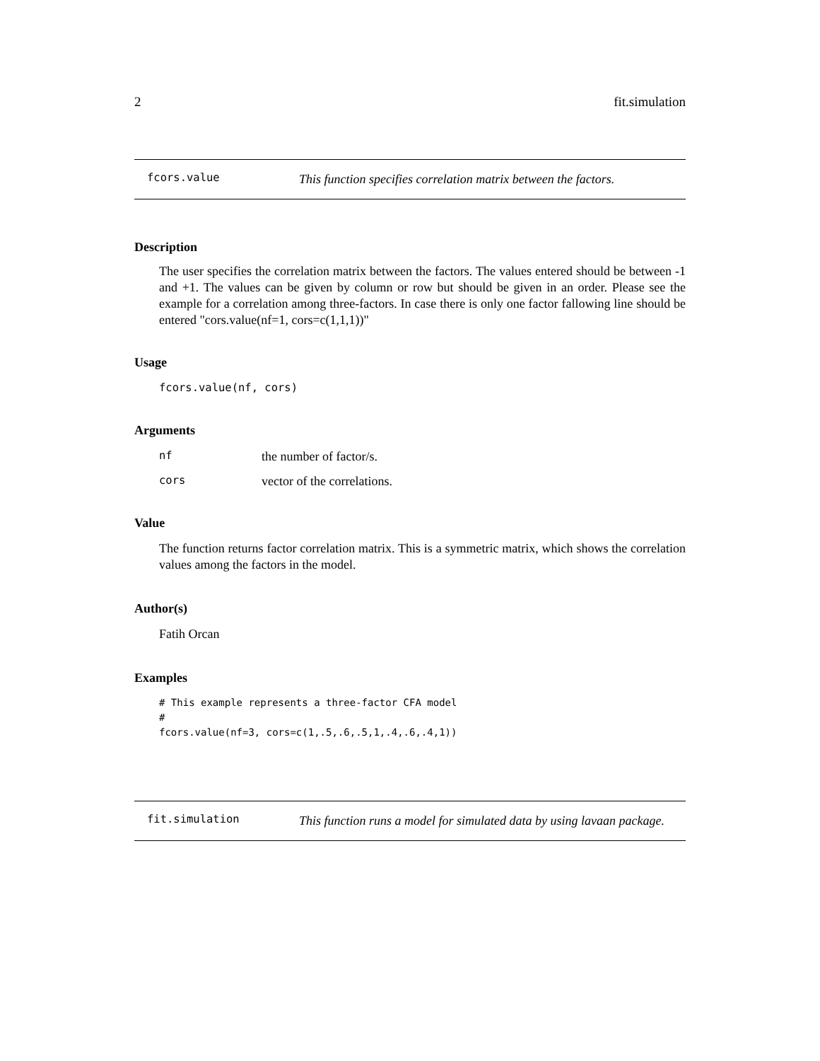2 fit.simulation
fcors.value This function specifies correlation matrix between the factors.
Description
The user specifies the correlation matrix between the factors. The values entered should be between -1 and +1. The values can be given by column or row but should be given in an order. Please see the example for a correlation among three-factors. In case there is only one factor fallowing line should be entered "cors.value(nf=1, cors=c(1,1,1))"
Usage
fcors.value(nf, cors)
Arguments
| nf | the number of factor/s. |
| cors | vector of the correlations. |
Value
The function returns factor correlation matrix. This is a symmetric matrix, which shows the correlation values among the factors in the model.
Author(s)
Fatih Orcan
Examples
# This example represents a three-factor CFA model
#
fcors.value(nf=3, cors=c(1,.5,.6,.5,1,.4,.6,.4,1))
fit.simulation This function runs a model for simulated data by using lavaan package.